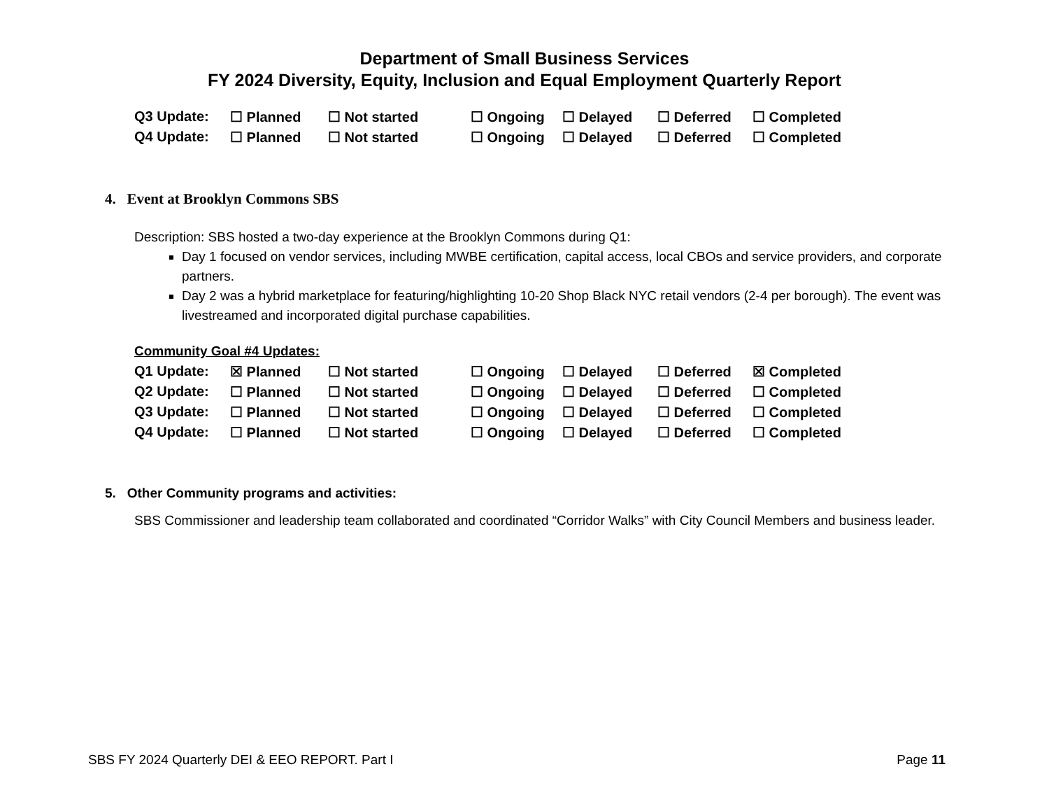Department of Small Business Services
FY 2024 Diversity, Equity, Inclusion and Equal Employment Quarterly Report
| Q3 Update: | ☐ Planned | ☐ Not started | ☐ Ongoing | ☐ Delayed | ☐ Deferred | ☐ Completed |
| Q4 Update: | ☐ Planned | ☐ Not started | ☐ Ongoing | ☐ Delayed | ☐ Deferred | ☐ Completed |
4. Event at Brooklyn Commons SBS
Description: SBS hosted a two-day experience at the Brooklyn Commons during Q1:
Day 1 focused on vendor services, including MWBE certification, capital access, local CBOs and service providers, and corporate partners.
Day 2 was a hybrid marketplace for featuring/highlighting 10-20 Shop Black NYC retail vendors (2-4 per borough). The event was livestreamed and incorporated digital purchase capabilities.
Community Goal #4 Updates:
| Q1 Update: | ☒ Planned | ☐ Not started | ☐ Ongoing | ☐ Delayed | ☐ Deferred | ☒ Completed |
| Q2 Update: | ☐ Planned | ☐ Not started | ☐ Ongoing | ☐ Delayed | ☐ Deferred | ☐ Completed |
| Q3 Update: | ☐ Planned | ☐ Not started | ☐ Ongoing | ☐ Delayed | ☐ Deferred | ☐ Completed |
| Q4 Update: | ☐ Planned | ☐ Not started | ☐ Ongoing | ☐ Delayed | ☐ Deferred | ☐ Completed |
5. Other Community programs and activities:
SBS Commissioner and leadership team collaborated and coordinated “Corridor Walks” with City Council Members and business leader.
SBS FY 2024 Quarterly DEI & EEO REPORT. Part I Page 11